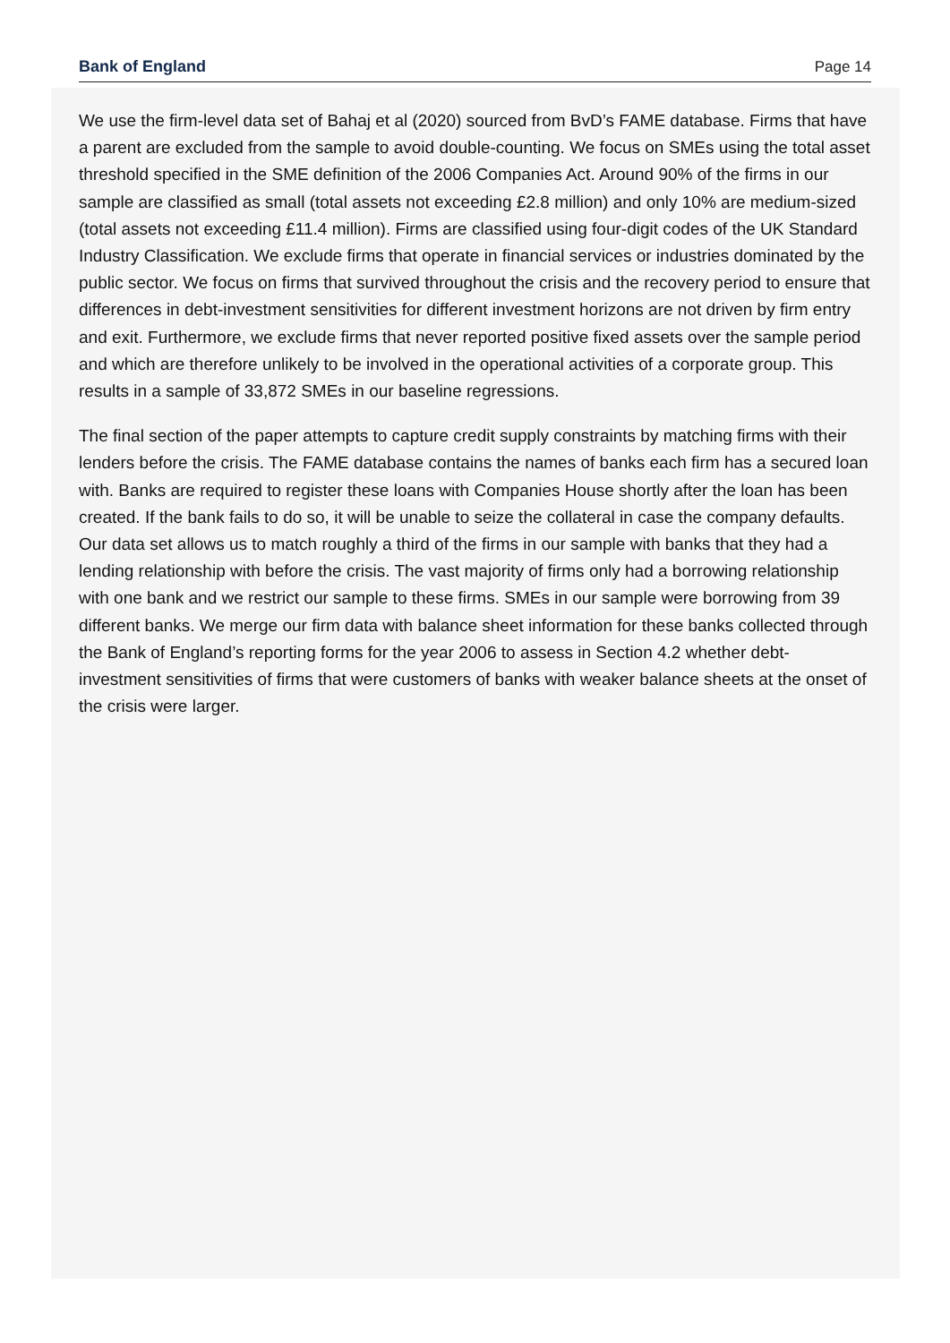Bank of England Page 14
We use the firm-level data set of Bahaj et al (2020) sourced from BvD’s FAME database. Firms that have a parent are excluded from the sample to avoid double-counting. We focus on SMEs using the total asset threshold specified in the SME definition of the 2006 Companies Act. Around 90% of the firms in our sample are classified as small (total assets not exceeding £2.8 million) and only 10% are medium-sized (total assets not exceeding £11.4 million). Firms are classified using four-digit codes of the UK Standard Industry Classification. We exclude firms that operate in financial services or industries dominated by the public sector. We focus on firms that survived throughout the crisis and the recovery period to ensure that differences in debt-investment sensitivities for different investment horizons are not driven by firm entry and exit. Furthermore, we exclude firms that never reported positive fixed assets over the sample period and which are therefore unlikely to be involved in the operational activities of a corporate group. This results in a sample of 33,872 SMEs in our baseline regressions.
The final section of the paper attempts to capture credit supply constraints by matching firms with their lenders before the crisis. The FAME database contains the names of banks each firm has a secured loan with. Banks are required to register these loans with Companies House shortly after the loan has been created. If the bank fails to do so, it will be unable to seize the collateral in case the company defaults. Our data set allows us to match roughly a third of the firms in our sample with banks that they had a lending relationship with before the crisis. The vast majority of firms only had a borrowing relationship with one bank and we restrict our sample to these firms. SMEs in our sample were borrowing from 39 different banks. We merge our firm data with balance sheet information for these banks collected through the Bank of England’s reporting forms for the year 2006 to assess in Section 4.2 whether debt-investment sensitivities of firms that were customers of banks with weaker balance sheets at the onset of the crisis were larger.